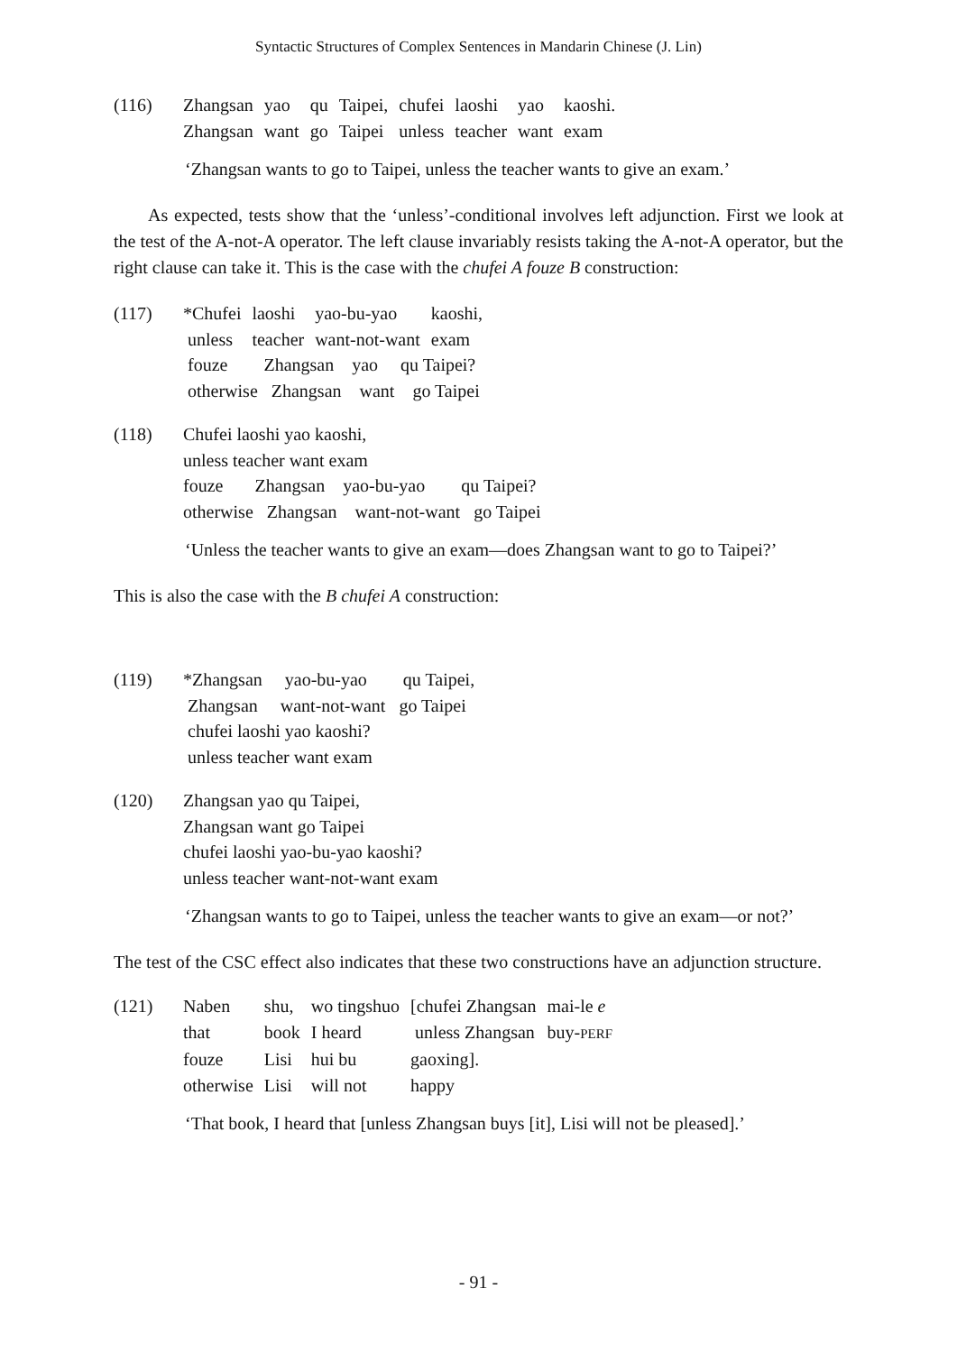Syntactic Structures of Complex Sentences in Mandarin Chinese (J. Lin)
| (116) | Zhangsan | yao | qu | Taipei, | chufei | laoshi | yao | kaoshi. |
| | Zhangsan | want | go | Taipei | unless | teacher | want | exam |
‘Zhangsan wants to go to Taipei, unless the teacher wants to give an exam.’
As expected, tests show that the ‘unless’-conditional involves left adjunction. First we look at the test of the A-not-A operator. The left clause invariably resists taking the A-not-A operator, but the right clause can take it. This is the case with the chufei A fouze B construction:
| (117) | *Chufei | laoshi | yao-bu-yao | kaoshi, |
| | unless | teacher | want-not-want | exam |
| | fouze Zhangsan yao qu Taipei? | | | |
| | otherwise Zhangsan want go Taipei | | | |
| (118) | Chufei laoshi yao kaoshi, |
| | unless teacher want exam |
| | fouze Zhangsan yao-bu-yao qu Taipei? |
| | otherwise Zhangsan want-not-want go Taipei |
‘Unless the teacher wants to give an exam—does Zhangsan want to go to Taipei?’
This is also the case with the B chufei A construction:
| (119) | *Zhangsan yao-bu-yao qu Taipei, |
| | Zhangsan want-not-want go Taipei |
| | chufei laoshi yao kaoshi? |
| | unless teacher want exam |
| (120) | Zhangsan yao qu Taipei, |
| | Zhangsan want go Taipei |
| | chufei laoshi yao-bu-yao kaoshi? |
| | unless teacher want-not-want exam |
‘Zhangsan wants to go to Taipei, unless the teacher wants to give an exam—or not?’
The test of the CSC effect also indicates that these two constructions have an adjunction structure.
| (121) | Naben | shu, | wo tingshuo | [chufei Zhangsan | mai-le e |
| | that | book | I heard | unless Zhangsan | buy- PERF |
| | fouze | Lisi | hui bu | gaoxing]. | |
| | otherwise | Lisi | will not | happy | |
‘That book, I heard that [unless Zhangsan buys [it], Lisi will not be pleased].’
- 91 -